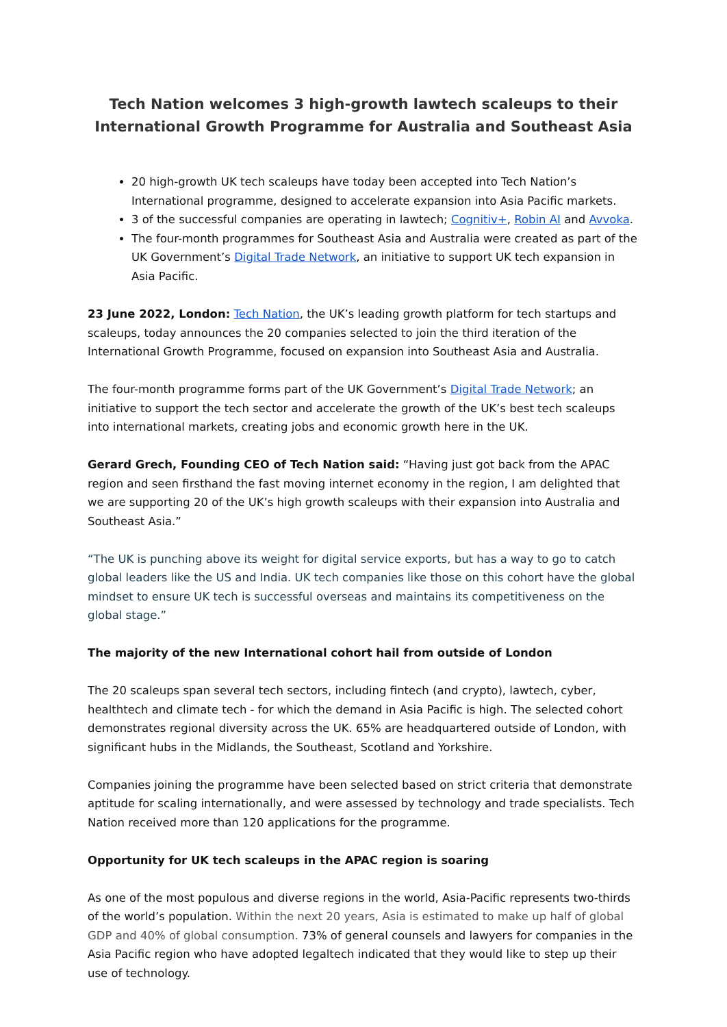Tech Nation welcomes 3 high-growth lawtech scaleups to their International Growth Programme for Australia and Southeast Asia
20 high-growth UK tech scaleups have today been accepted into Tech Nation’s International programme, designed to accelerate expansion into Asia Pacific markets.
3 of the successful companies are operating in lawtech; Cognitiv+, Robin AI and Avvoka.
The four-month programmes for Southeast Asia and Australia were created as part of the UK Government’s Digital Trade Network, an initiative to support UK tech expansion in Asia Pacific.
23 June 2022, London: Tech Nation, the UK’s leading growth platform for tech startups and scaleups, today announces the 20 companies selected to join the third iteration of the International Growth Programme, focused on expansion into Southeast Asia and Australia.
The four-month programme forms part of the UK Government’s Digital Trade Network; an initiative to support the tech sector and accelerate the growth of the UK’s best tech scaleups into international markets, creating jobs and economic growth here in the UK.
Gerard Grech, Founding CEO of Tech Nation said: “Having just got back from the APAC region and seen firsthand the fast moving internet economy in the region, I am delighted that we are supporting 20 of the UK’s high growth scaleups with their expansion into Australia and Southeast Asia.”
“The UK is punching above its weight for digital service exports, but has a way to go to catch global leaders like the US and India. UK tech companies like those on this cohort have the global mindset to ensure UK tech is successful overseas and maintains its competitiveness on the global stage.”
The majority of the new International cohort hail from outside of London
The 20 scaleups span several tech sectors, including fintech (and crypto), lawtech, cyber, healthtech and climate tech - for which the demand in Asia Pacific is high. The selected cohort demonstrates regional diversity across the UK. 65% are headquartered outside of London, with significant hubs in the Midlands, the Southeast, Scotland and Yorkshire.
Companies joining the programme have been selected based on strict criteria that demonstrate aptitude for scaling internationally, and were assessed by technology and trade specialists. Tech Nation received more than 120 applications for the programme.
Opportunity for UK tech scaleups in the APAC region is soaring
As one of the most populous and diverse regions in the world, Asia-Pacific represents two-thirds of the world’s population. Within the next 20 years, Asia is estimated to make up half of global GDP and 40% of global consumption. 73% of general counsels and lawyers for companies in the Asia Pacific region who have adopted legaltech indicated that they would like to step up their use of technology.